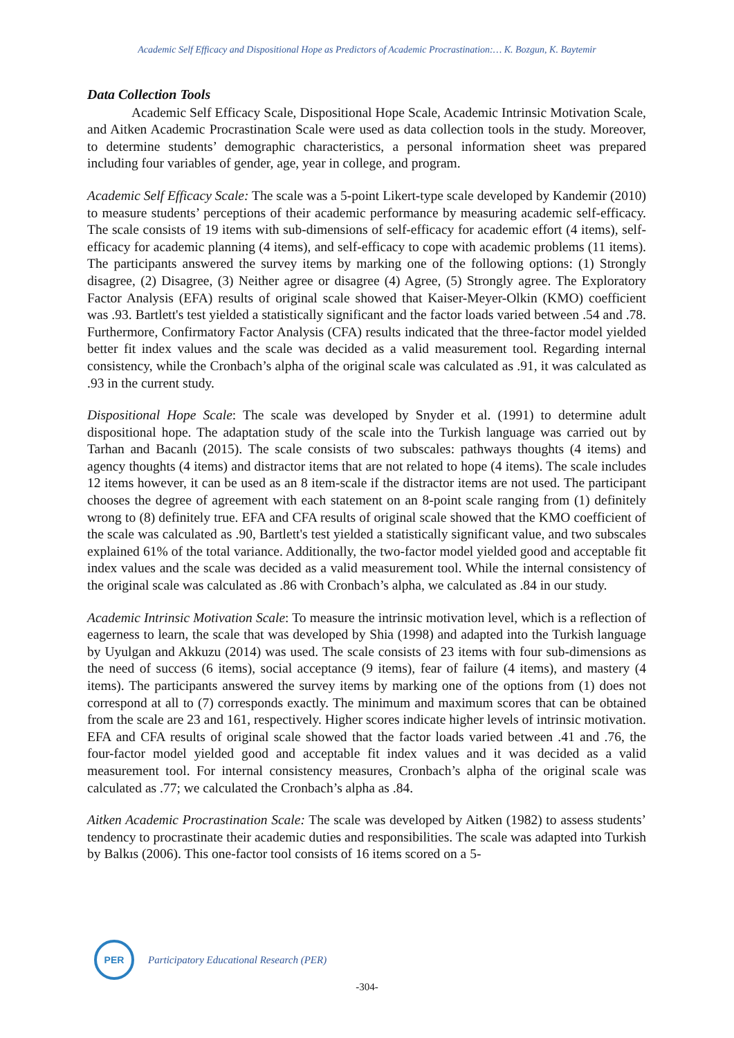Academic Self Efficacy and Dispositional Hope as Predictors of Academic Procrastination:… K. Bozgun, K. Baytemir
Data Collection Tools
Academic Self Efficacy Scale, Dispositional Hope Scale, Academic Intrinsic Motivation Scale, and Aitken Academic Procrastination Scale were used as data collection tools in the study. Moreover, to determine students’ demographic characteristics, a personal information sheet was prepared including four variables of gender, age, year in college, and program.
Academic Self Efficacy Scale: The scale was a 5-point Likert-type scale developed by Kandemir (2010) to measure students’ perceptions of their academic performance by measuring academic self-efficacy. The scale consists of 19 items with sub-dimensions of self-efficacy for academic effort (4 items), self-efficacy for academic planning (4 items), and self-efficacy to cope with academic problems (11 items). The participants answered the survey items by marking one of the following options: (1) Strongly disagree, (2) Disagree, (3) Neither agree or disagree (4) Agree, (5) Strongly agree. The Exploratory Factor Analysis (EFA) results of original scale showed that Kaiser-Meyer-Olkin (KMO) coefficient was .93. Bartlett's test yielded a statistically significant and the factor loads varied between .54 and .78. Furthermore, Confirmatory Factor Analysis (CFA) results indicated that the three-factor model yielded better fit index values and the scale was decided as a valid measurement tool. Regarding internal consistency, while the Cronbach’s alpha of the original scale was calculated as .91, it was calculated as .93 in the current study.
Dispositional Hope Scale: The scale was developed by Snyder et al. (1991) to determine adult dispositional hope. The adaptation study of the scale into the Turkish language was carried out by Tarhan and Bacanlı (2015). The scale consists of two subscales: pathways thoughts (4 items) and agency thoughts (4 items) and distractor items that are not related to hope (4 items). The scale includes 12 items however, it can be used as an 8 item-scale if the distractor items are not used. The participant chooses the degree of agreement with each statement on an 8-point scale ranging from (1) definitely wrong to (8) definitely true. EFA and CFA results of original scale showed that the KMO coefficient of the scale was calculated as .90, Bartlett's test yielded a statistically significant value, and two subscales explained 61% of the total variance. Additionally, the two-factor model yielded good and acceptable fit index values and the scale was decided as a valid measurement tool. While the internal consistency of the original scale was calculated as .86 with Cronbach’s alpha, we calculated as .84 in our study.
Academic Intrinsic Motivation Scale: To measure the intrinsic motivation level, which is a reflection of eagerness to learn, the scale that was developed by Shia (1998) and adapted into the Turkish language by Uyulgan and Akkuzu (2014) was used. The scale consists of 23 items with four sub-dimensions as the need of success (6 items), social acceptance (9 items), fear of failure (4 items), and mastery (4 items). The participants answered the survey items by marking one of the options from (1) does not correspond at all to (7) corresponds exactly. The minimum and maximum scores that can be obtained from the scale are 23 and 161, respectively. Higher scores indicate higher levels of intrinsic motivation. EFA and CFA results of original scale showed that the factor loads varied between .41 and .76, the four-factor model yielded good and acceptable fit index values and it was decided as a valid measurement tool. For internal consistency measures, Cronbach’s alpha of the original scale was calculated as .77; we calculated the Cronbach’s alpha as .84.
Aitken Academic Procrastination Scale: The scale was developed by Aitken (1982) to assess students’ tendency to procrastinate their academic duties and responsibilities. The scale was adapted into Turkish by Balkıs (2006). This one-factor tool consists of 16 items scored on a 5-
PER
Participatory Educational Research (PER)
-304-